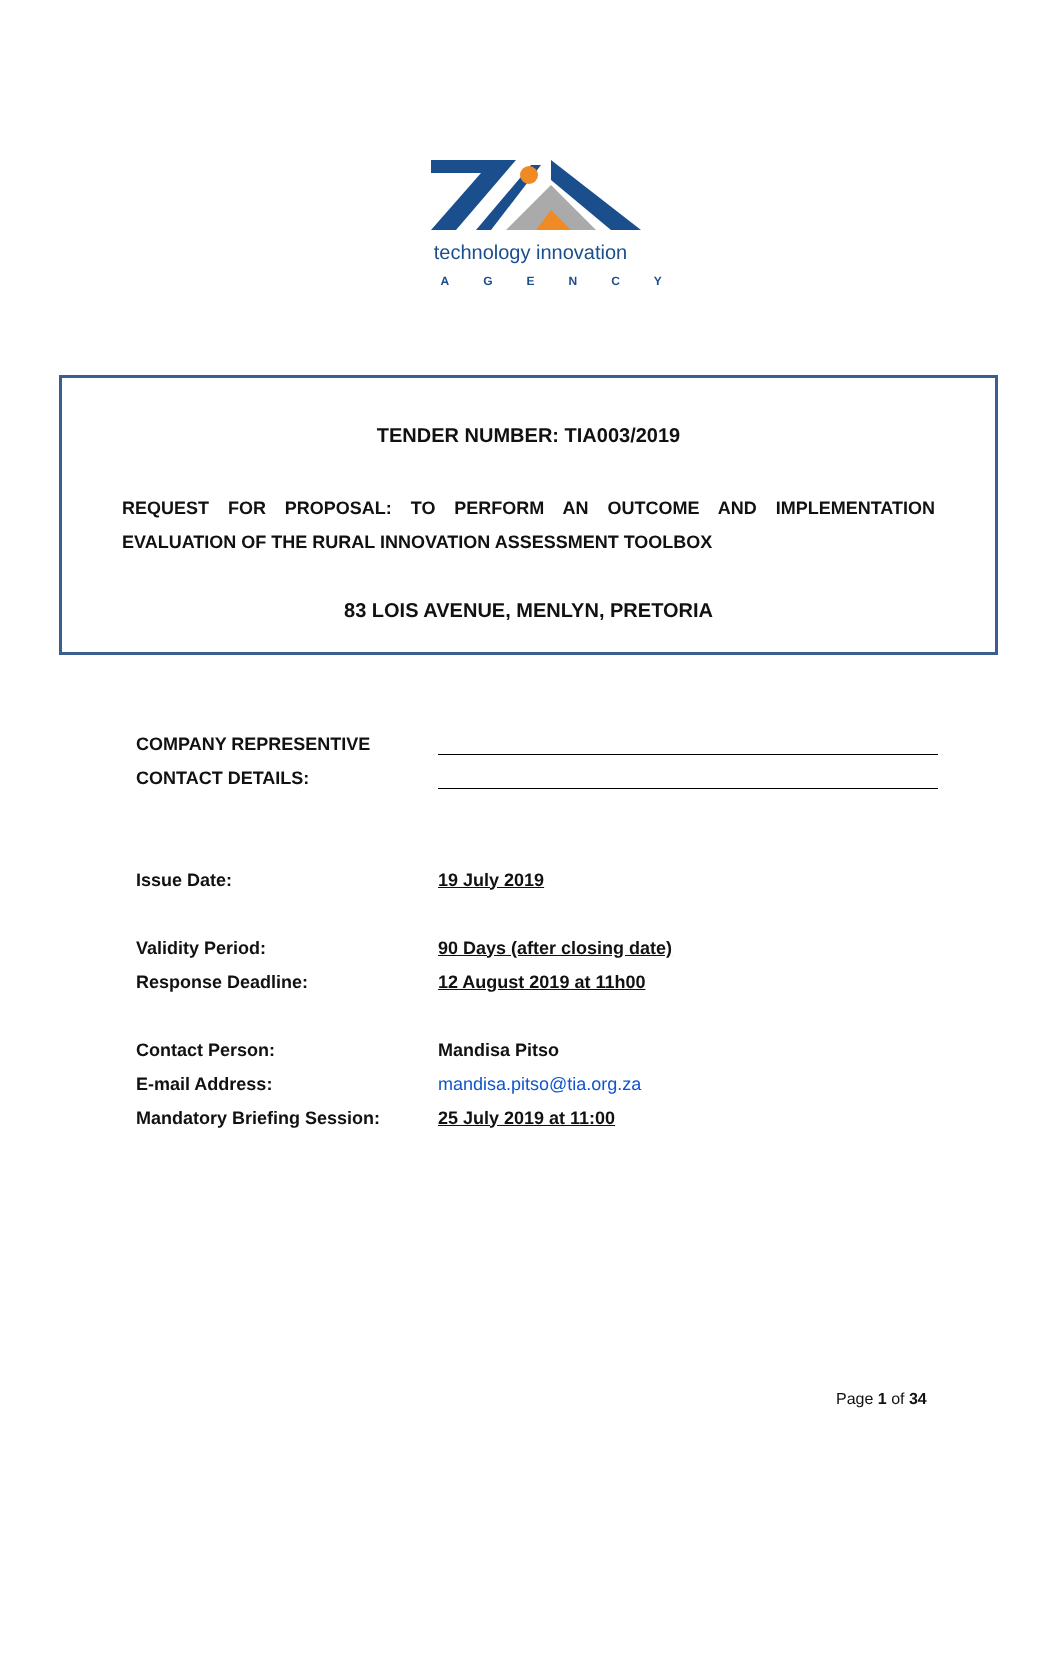technology innovation
AGENCY
TENDER NUMBER: TIA003/2019
REQUEST FOR PROPOSAL: TO PERFORM AN OUTCOME AND IMPLEMENTATION EVALUATION OF THE RURAL INNOVATION ASSESSMENT TOOLBOX
83 LOIS AVENUE, MENLYN, PRETORIA
| COMPANY REPRESENTIVE | |
| CONTACT DETAILS: | |
| Issue Date: | 19 July 2019 |
| Validity Period: | 90 Days (after closing date) |
| Response Deadline: | 12 August 2019 at 11h00 |
| Contact Person: | Mandisa Pitso |
| E-mail Address: | mandisa.pitso@tia.org.za |
| Mandatory Briefing Session: | 25 July 2019 at 11:00 |
Page 1 of 34